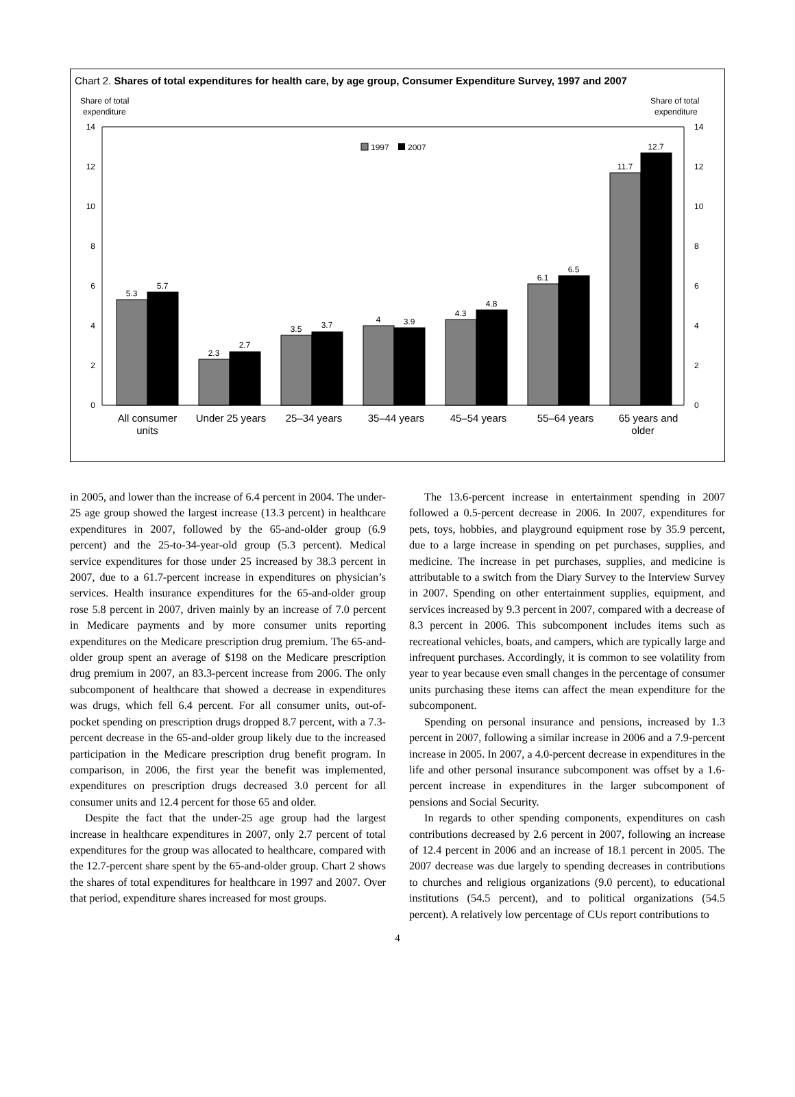Chart 2. Shares of total expenditures for health care, by age group, Consumer Expenditure Survey, 1997 and 2007
Share of total
expenditure
Share of total
expenditure
14
12
10
8
6
4
2
0
14
12
10
8
6
4
2
0
1997
2007
5.3
5.7
2.3
2.7
3.5
3.7
4
3.9
4.3
4.8
6.1
6.5
11.7
12.7
All consumer
units
Under 25 years
25–34 years
35–44 years
45–54 years
55–64 years
65 years and
older
in 2005, and lower than the increase of 6.4 percent in 2004. The under-25 age group showed the largest increase (13.3 percent) in healthcare expenditures in 2007, followed by the 65-and-older group (6.9 percent) and the 25-to-34-year-old group (5.3 percent). Medical service expenditures for those under 25 increased by 38.3 percent in 2007, due to a 61.7-percent increase in expenditures on physician’s services. Health insurance expenditures for the 65-and-older group rose 5.8 percent in 2007, driven mainly by an increase of 7.0 percent in Medicare payments and by more consumer units reporting expenditures on the Medicare prescription drug premium. The 65-and-older group spent an average of $198 on the Medicare prescription drug premium in 2007, an 83.3-percent increase from 2006. The only subcomponent of healthcare that showed a decrease in expenditures was drugs, which fell 6.4 percent. For all consumer units, out-of-pocket spending on prescription drugs dropped 8.7 percent, with a 7.3-percent decrease in the 65-and-older group likely due to the increased participation in the Medicare prescription drug benefit program. In comparison, in 2006, the first year the benefit was implemented, expenditures on prescription drugs decreased 3.0 percent for all consumer units and 12.4 percent for those 65 and older.
Despite the fact that the under-25 age group had the largest increase in healthcare expenditures in 2007, only 2.7 percent of total expenditures for the group was allocated to healthcare, compared with the 12.7-percent share spent by the 65-and-older group. Chart 2 shows the shares of total expenditures for healthcare in 1997 and 2007. Over that period, expenditure shares increased for most groups.
The 13.6-percent increase in entertainment spending in 2007 followed a 0.5-percent decrease in 2006. In 2007, expenditures for pets, toys, hobbies, and playground equipment rose by 35.9 percent, due to a large increase in spending on pet purchases, supplies, and medicine. The increase in pet purchases, supplies, and medicine is attributable to a switch from the Diary Survey to the Interview Survey in 2007. Spending on other entertainment supplies, equipment, and services increased by 9.3 percent in 2007, compared with a decrease of 8.3 percent in 2006. This subcomponent includes items such as recreational vehicles, boats, and campers, which are typically large and infrequent purchases. Accordingly, it is common to see volatility from year to year because even small changes in the percentage of consumer units purchasing these items can affect the mean expenditure for the subcomponent.
Spending on personal insurance and pensions, increased by 1.3 percent in 2007, following a similar increase in 2006 and a 7.9-percent increase in 2005. In 2007, a 4.0-percent decrease in expenditures in the life and other personal insurance subcomponent was offset by a 1.6-percent increase in expenditures in the larger subcomponent of pensions and Social Security.
In regards to other spending components, expenditures on cash contributions decreased by 2.6 percent in 2007, following an increase of 12.4 percent in 2006 and an increase of 18.1 percent in 2005. The 2007 decrease was due largely to spending decreases in contributions to churches and religious organizations (9.0 percent), to educational institutions (54.5 percent), and to political organizations (54.5 percent). A relatively low percentage of CUs report contributions to
4